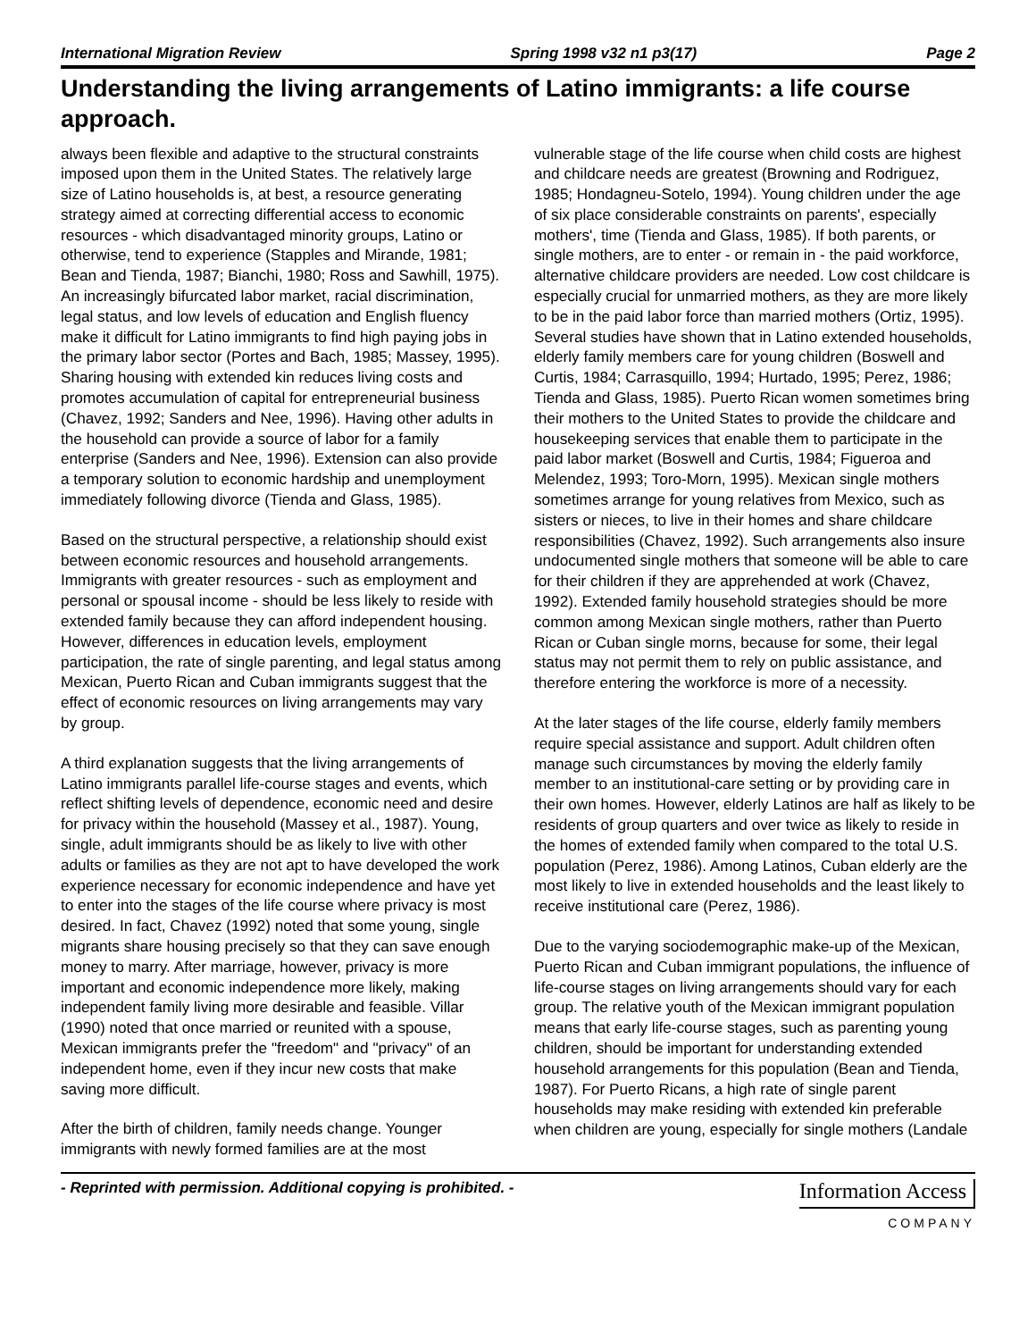International Migration Review Spring 1998 v32 n1 p3(17) Page 2
Understanding the living arrangements of Latino immigrants: a life course approach.
always been flexible and adaptive to the structural constraints imposed upon them in the United States. The relatively large size of Latino households is, at best, a resource generating strategy aimed at correcting differential access to economic resources - which disadvantaged minority groups, Latino or otherwise, tend to experience (Stapples and Mirande, 1981; Bean and Tienda, 1987; Bianchi, 1980; Ross and Sawhill, 1975). An increasingly bifurcated labor market, racial discrimination, legal status, and low levels of education and English fluency make it difficult for Latino immigrants to find high paying jobs in the primary labor sector (Portes and Bach, 1985; Massey, 1995). Sharing housing with extended kin reduces living costs and promotes accumulation of capital for entrepreneurial business (Chavez, 1992; Sanders and Nee, 1996). Having other adults in the household can provide a source of labor for a family enterprise (Sanders and Nee, 1996). Extension can also provide a temporary solution to economic hardship and unemployment immediately following divorce (Tienda and Glass, 1985).
Based on the structural perspective, a relationship should exist between economic resources and household arrangements. Immigrants with greater resources - such as employment and personal or spousal income - should be less likely to reside with extended family because they can afford independent housing. However, differences in education levels, employment participation, the rate of single parenting, and legal status among Mexican, Puerto Rican and Cuban immigrants suggest that the effect of economic resources on living arrangements may vary by group.
A third explanation suggests that the living arrangements of Latino immigrants parallel life-course stages and events, which reflect shifting levels of dependence, economic need and desire for privacy within the household (Massey et al., 1987). Young, single, adult immigrants should be as likely to live with other adults or families as they are not apt to have developed the work experience necessary for economic independence and have yet to enter into the stages of the life course where privacy is most desired. In fact, Chavez (1992) noted that some young, single migrants share housing precisely so that they can save enough money to marry. After marriage, however, privacy is more important and economic independence more likely, making independent family living more desirable and feasible. Villar (1990) noted that once married or reunited with a spouse, Mexican immigrants prefer the "freedom" and "privacy" of an independent home, even if they incur new costs that make saving more difficult.
After the birth of children, family needs change. Younger immigrants with newly formed families are at the most
vulnerable stage of the life course when child costs are highest and childcare needs are greatest (Browning and Rodriguez, 1985; Hondagneu-Sotelo, 1994). Young children under the age of six place considerable constraints on parents', especially mothers', time (Tienda and Glass, 1985). If both parents, or single mothers, are to enter - or remain in - the paid workforce, alternative childcare providers are needed. Low cost childcare is especially crucial for unmarried mothers, as they are more likely to be in the paid labor force than married mothers (Ortiz, 1995). Several studies have shown that in Latino extended households, elderly family members care for young children (Boswell and Curtis, 1984; Carrasquillo, 1994; Hurtado, 1995; Perez, 1986; Tienda and Glass, 1985). Puerto Rican women sometimes bring their mothers to the United States to provide the childcare and housekeeping services that enable them to participate in the paid labor market (Boswell and Curtis, 1984; Figueroa and Melendez, 1993; Toro-Morn, 1995). Mexican single mothers sometimes arrange for young relatives from Mexico, such as sisters or nieces, to live in their homes and share childcare responsibilities (Chavez, 1992). Such arrangements also insure undocumented single mothers that someone will be able to care for their children if they are apprehended at work (Chavez, 1992). Extended family household strategies should be more common among Mexican single mothers, rather than Puerto Rican or Cuban single morns, because for some, their legal status may not permit them to rely on public assistance, and therefore entering the workforce is more of a necessity.
At the later stages of the life course, elderly family members require special assistance and support. Adult children often manage such circumstances by moving the elderly family member to an institutional-care setting or by providing care in their own homes. However, elderly Latinos are half as likely to be residents of group quarters and over twice as likely to reside in the homes of extended family when compared to the total U.S. population (Perez, 1986). Among Latinos, Cuban elderly are the most likely to live in extended households and the least likely to receive institutional care (Perez, 1986).
Due to the varying sociodemographic make-up of the Mexican, Puerto Rican and Cuban immigrant populations, the influence of life-course stages on living arrangements should vary for each group. The relative youth of the Mexican immigrant population means that early life-course stages, such as parenting young children, should be important for understanding extended household arrangements for this population (Bean and Tienda, 1987). For Puerto Ricans, a high rate of single parent households may make residing with extended kin preferable when children are young, especially for single mothers (Landale
- Reprinted with permission. Additional copying is prohibited. -
Information Access
COMPANY